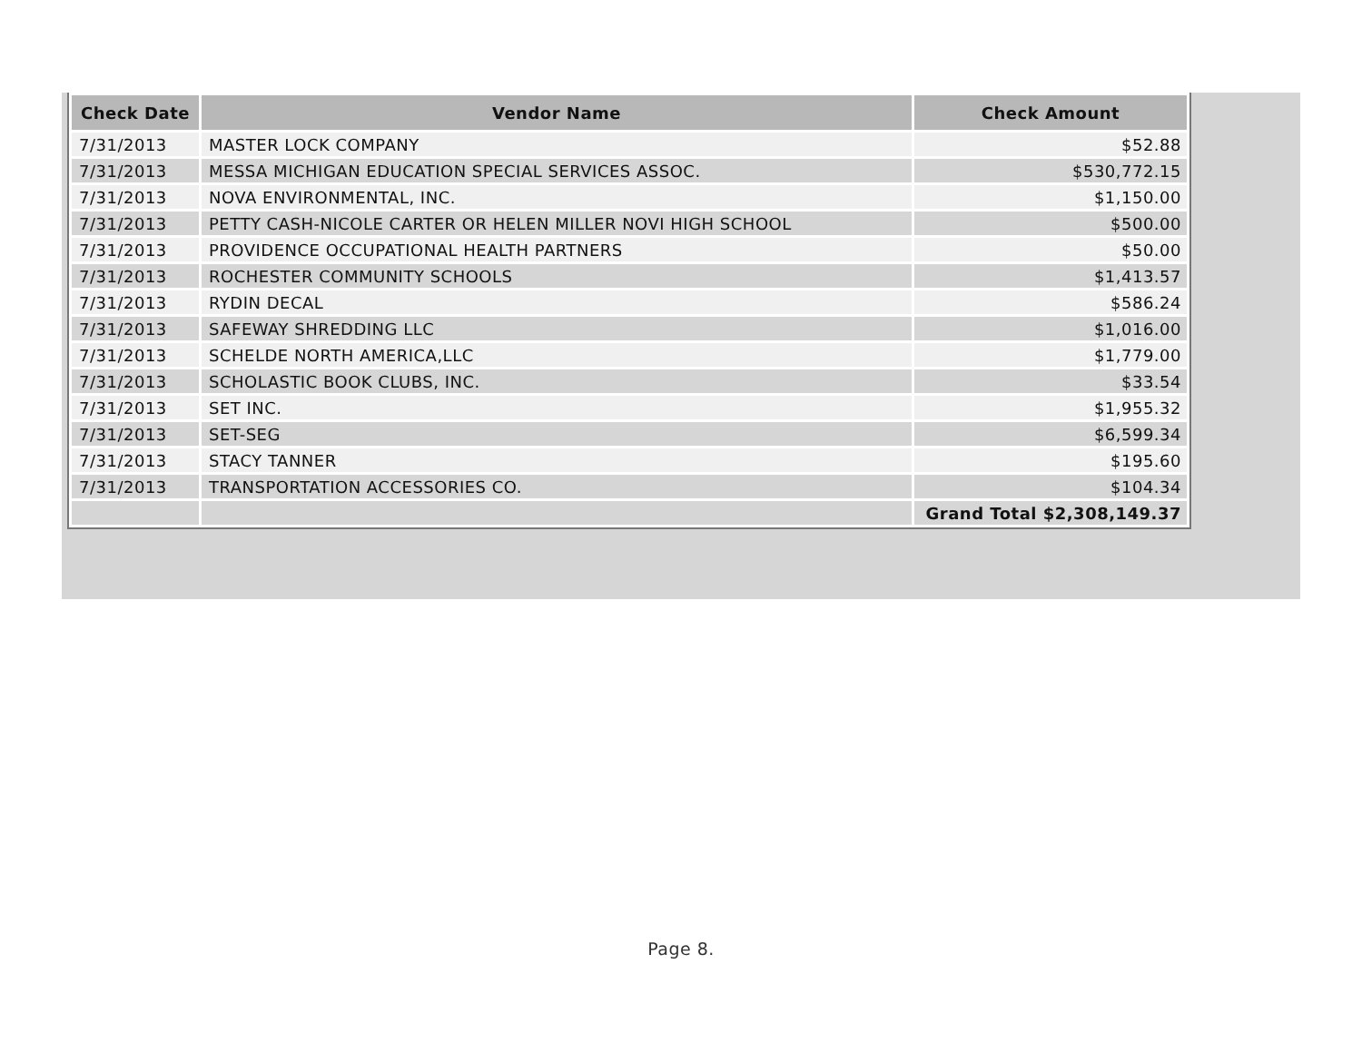| Check Date | Vendor Name | Check Amount |
| --- | --- | --- |
| 7/31/2013 | MASTER LOCK COMPANY | $52.88 |
| 7/31/2013 | MESSA MICHIGAN EDUCATION SPECIAL SERVICES ASSOC. | $530,772.15 |
| 7/31/2013 | NOVA ENVIRONMENTAL, INC. | $1,150.00 |
| 7/31/2013 | PETTY CASH-NICOLE CARTER OR HELEN MILLER NOVI HIGH SCHOOL | $500.00 |
| 7/31/2013 | PROVIDENCE OCCUPATIONAL HEALTH PARTNERS | $50.00 |
| 7/31/2013 | ROCHESTER COMMUNITY SCHOOLS | $1,413.57 |
| 7/31/2013 | RYDIN DECAL | $586.24 |
| 7/31/2013 | SAFEWAY SHREDDING LLC | $1,016.00 |
| 7/31/2013 | SCHELDE NORTH AMERICA,LLC | $1,779.00 |
| 7/31/2013 | SCHOLASTIC BOOK CLUBS, INC. | $33.54 |
| 7/31/2013 | SET INC. | $1,955.32 |
| 7/31/2013 | SET-SEG | $6,599.34 |
| 7/31/2013 | STACY TANNER | $195.60 |
| 7/31/2013 | TRANSPORTATION ACCESSORIES CO. | $104.34 |
| | | Grand Total $2,308,149.37 |
Page 8.